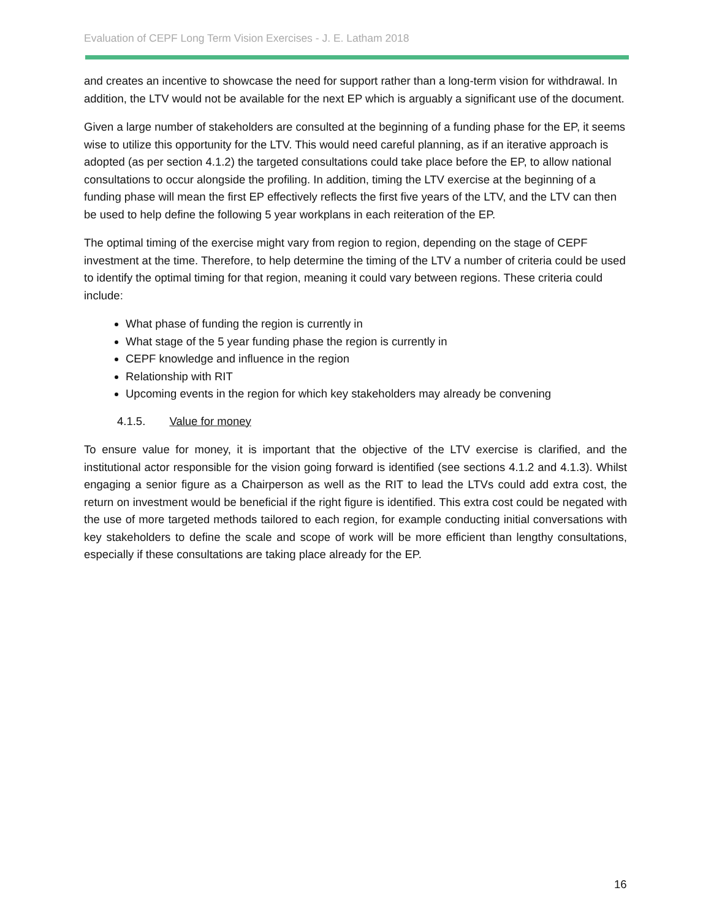Evaluation of CEPF Long Term Vision Exercises - J. E. Latham 2018
and creates an incentive to showcase the need for support rather than a long-term vision for withdrawal. In addition, the LTV would not be available for the next EP which is arguably a significant use of the document.
Given a large number of stakeholders are consulted at the beginning of a funding phase for the EP, it seems wise to utilize this opportunity for the LTV. This would need careful planning, as if an iterative approach is adopted (as per section 4.1.2) the targeted consultations could take place before the EP, to allow national consultations to occur alongside the profiling. In addition, timing the LTV exercise at the beginning of a funding phase will mean the first EP effectively reflects the first five years of the LTV, and the LTV can then be used to help define the following 5 year workplans in each reiteration of the EP.
The optimal timing of the exercise might vary from region to region, depending on the stage of CEPF investment at the time. Therefore, to help determine the timing of the LTV a number of criteria could be used to identify the optimal timing for that region, meaning it could vary between regions. These criteria could include:
What phase of funding the region is currently in
What stage of the 5 year funding phase the region is currently in
CEPF knowledge and influence in the region
Relationship with RIT
Upcoming events in the region for which key stakeholders may already be convening
4.1.5. Value for money
To ensure value for money, it is important that the objective of the LTV exercise is clarified, and the institutional actor responsible for the vision going forward is identified (see sections 4.1.2 and 4.1.3). Whilst engaging a senior figure as a Chairperson as well as the RIT to lead the LTVs could add extra cost, the return on investment would be beneficial if the right figure is identified. This extra cost could be negated with the use of more targeted methods tailored to each region, for example conducting initial conversations with key stakeholders to define the scale and scope of work will be more efficient than lengthy consultations, especially if these consultations are taking place already for the EP.
16